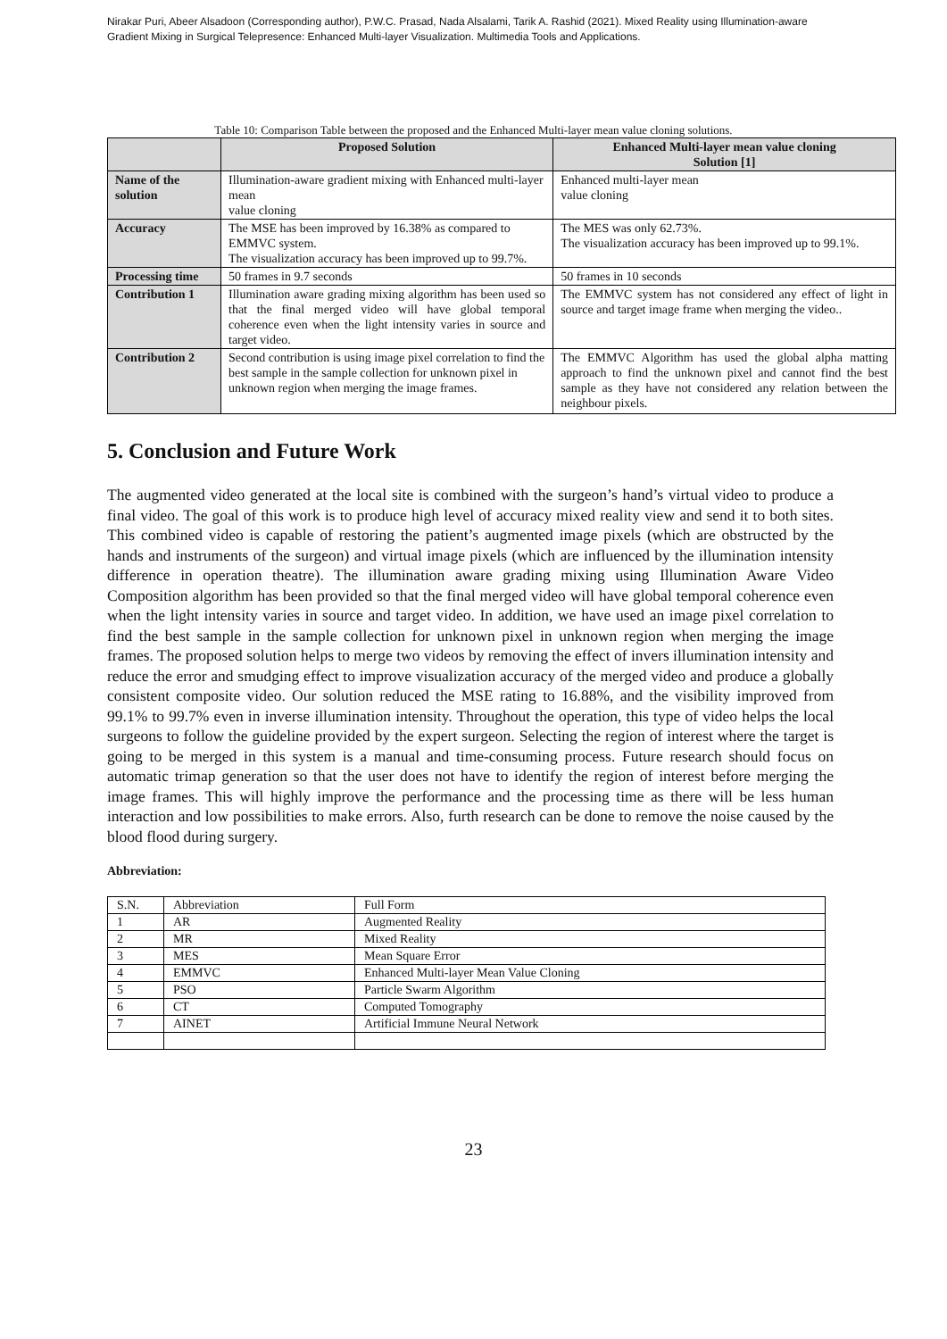Nirakar Puri, Abeer Alsadoon (Corresponding author), P.W.C. Prasad, Nada Alsalami, Tarik A. Rashid (2021). Mixed Reality using Illumination-aware Gradient Mixing in Surgical Telepresence: Enhanced Multi-layer Visualization. Multimedia Tools and Applications.
Table 10: Comparison Table between the proposed and the Enhanced Multi-layer mean value cloning solutions.
| | Proposed Solution | Enhanced Multi-layer mean value cloning Solution [1] |
| --- | --- | --- |
| Name of the solution | Illumination-aware gradient mixing with Enhanced multi-layer mean value cloning | Enhanced multi-layer mean value cloning |
| Accuracy | The MSE has been improved by 16.38% as compared to EMMVC system. The visualization accuracy has been improved up to 99.7%. | The MES was only 62.73%. The visualization accuracy has been improved up to 99.1%. |
| Processing time | 50 frames in 9.7 seconds | 50 frames in 10 seconds |
| Contribution 1 | Illumination aware grading mixing algorithm has been used so that the final merged video will have global temporal coherence even when the light intensity varies in source and target video. | The EMMVC system has not considered any effect of light in source and target image frame when merging the video.. |
| Contribution 2 | Second contribution is using image pixel correlation to find the best sample in the sample collection for unknown pixel in unknown region when merging the image frames. | The EMMVC Algorithm has used the global alpha matting approach to find the unknown pixel and cannot find the best sample as they have not considered any relation between the neighbour pixels. |
5. Conclusion and Future Work
The augmented video generated at the local site is combined with the surgeon’s hand’s virtual video to produce a final video. The goal of this work is to produce high level of accuracy mixed reality view and send it to both sites. This combined video is capable of restoring the patient’s augmented image pixels (which are obstructed by the hands and instruments of the surgeon) and virtual image pixels (which are influenced by the illumination intensity difference in operation theatre). The illumination aware grading mixing using Illumination Aware Video Composition algorithm has been provided so that the final merged video will have global temporal coherence even when the light intensity varies in source and target video. In addition, we have used an image pixel correlation to find the best sample in the sample collection for unknown pixel in unknown region when merging the image frames. The proposed solution helps to merge two videos by removing the effect of invers illumination intensity and reduce the error and smudging effect to improve visualization accuracy of the merged video and produce a globally consistent composite video. Our solution reduced the MSE rating to 16.88%, and the visibility improved from 99.1% to 99.7% even in inverse illumination intensity. Throughout the operation, this type of video helps the local surgeons to follow the guideline provided by the expert surgeon. Selecting the region of interest where the target is going to be merged in this system is a manual and time-consuming process. Future research should focus on automatic trimap generation so that the user does not have to identify the region of interest before merging the image frames. This will highly improve the performance and the processing time as there will be less human interaction and low possibilities to make errors. Also, furth research can be done to remove the noise caused by the blood flood during surgery.
Abbreviation:
| S.N. | Abbreviation | Full Form |
| 1 | AR | Augmented Reality |
| 2 | MR | Mixed Reality |
| 3 | MES | Mean Square Error |
| 4 | EMMVC | Enhanced Multi-layer Mean Value Cloning |
| 5 | PSO | Particle Swarm Algorithm |
| 6 | CT | Computed Tomography |
| 7 | AINET | Artificial Immune Neural Network |
23